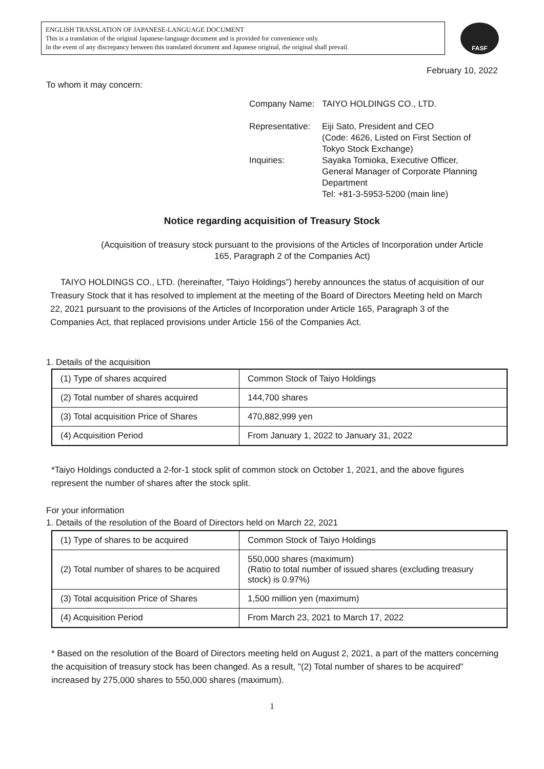ENGLISH TRANSLATION OF JAPANESE-LANGUAGE DOCUMENT
This is a translation of the original Japanese-language document and is provided for convenience only.
In the event of any discrepancy between this translated document and Japanese original, the original shall prevail.
FASF
February 10, 2022
To whom it may concern:
| Company Name: | TAIYO HOLDINGS CO., LTD. |
| Representative: | Eiji Sato, President and CEO (Code: 4626, Listed on First Section of Tokyo Stock Exchange) |
| Inquiries: | Sayaka Tomioka, Executive Officer, General Manager of Corporate Planning Department Tel: +81-3-5953-5200 (main line) |
Notice regarding acquisition of Treasury Stock
(Acquisition of treasury stock pursuant to the provisions of the Articles of Incorporation under Article 165, Paragraph 2 of the Companies Act)
TAIYO HOLDINGS CO., LTD. (hereinafter, ”Taiyo Holdings”) hereby announces the status of acquisition of our Treasury Stock that it has resolved to implement at the meeting of the Board of Directors Meeting held on March 22, 2021 pursuant to the provisions of the Articles of Incorporation under Article 165, Paragraph 3 of the Companies Act, that replaced provisions under Article 156 of the Companies Act.
1. Details of the acquisition
| (1) Type of shares acquired | Common Stock of Taiyo Holdings |
| (2) Total number of shares acquired | 144,700 shares |
| (3) Total acquisition Price of Shares | 470,882,999 yen |
| (4) Acquisition Period | From January 1, 2022 to January 31, 2022 |
*Taiyo Holdings conducted a 2-for-1 stock split of common stock on October 1, 2021, and the above figures represent the number of shares after the stock split.
For your information
1. Details of the resolution of the Board of Directors held on March 22, 2021
| (1) Type of shares to be acquired | Common Stock of Taiyo Holdings |
| (2) Total number of shares to be acquired | 550,000 shares (maximum) (Ratio to total number of issued shares (excluding treasury stock) is 0.97%) |
| (3) Total acquisition Price of Shares | 1,500 million yen (maximum) |
| (4) Acquisition Period | From March 23, 2021 to March 17, 2022 |
* Based on the resolution of the Board of Directors meeting held on August 2, 2021, a part of the matters concerning the acquisition of treasury stock has been changed. As a result, "(2) Total number of shares to be acquired" increased by 275,000 shares to 550,000 shares (maximum).
1